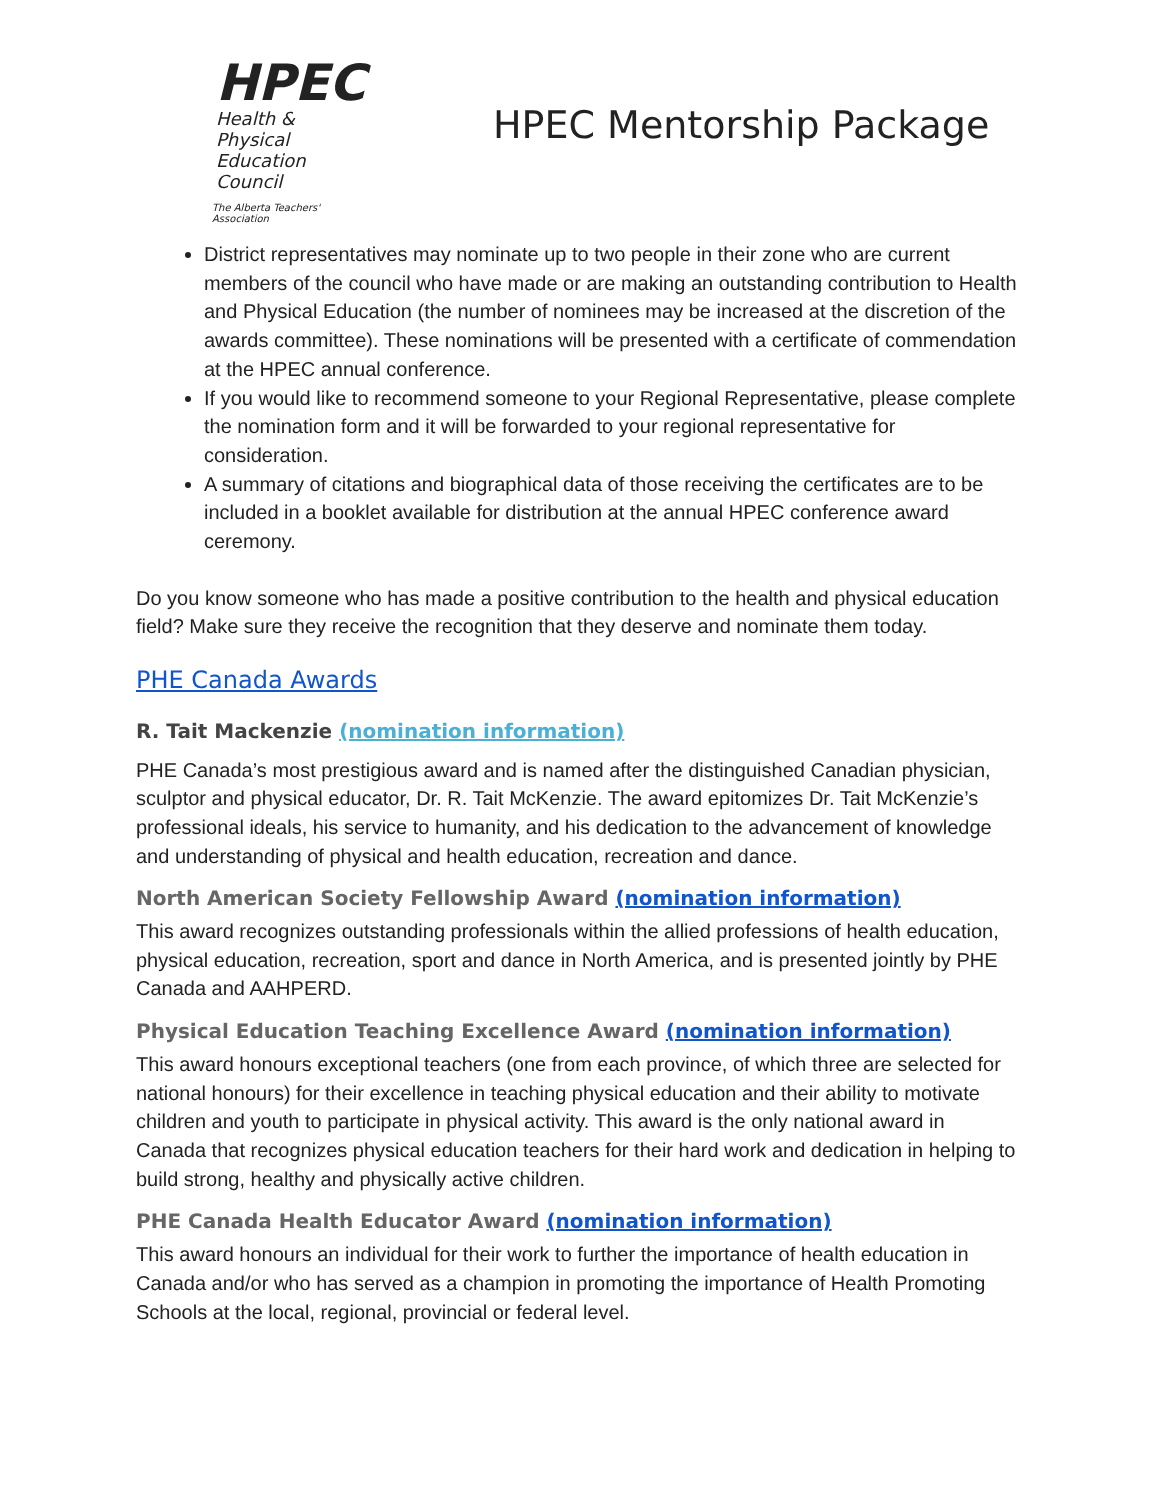HPEC
Health & Physical
Education Council
The Alberta Teachers' Association
HPEC Mentorship Package
District representatives may nominate up to two people in their zone who are current members of the council who have made or are making an outstanding contribution to Health and Physical Education (the number of nominees may be increased at the discretion of the awards committee). These nominations will be presented with a certificate of commendation at the HPEC annual conference.
If you would like to recommend someone to your Regional Representative, please complete the nomination form and it will be forwarded to your regional representative for consideration.
A summary of citations and biographical data of those receiving the certificates are to be included in a booklet available for distribution at the annual HPEC conference award ceremony.
Do you know someone who has made a positive contribution to the health and physical education field? Make sure they receive the recognition that they deserve and nominate them today.
PHE Canada Awards
R. Tait Mackenzie (nomination information)
PHE Canada’s most prestigious award and is named after the distinguished Canadian physician, sculptor and physical educator, Dr. R. Tait McKenzie. The award epitomizes Dr. Tait McKenzie’s professional ideals, his service to humanity, and his dedication to the advancement of knowledge and understanding of physical and health education, recreation and dance.
North American Society Fellowship Award (nomination information)
This award recognizes outstanding professionals within the allied professions of health education, physical education, recreation, sport and dance in North America, and is presented jointly by PHE Canada and AAHPERD.
Physical Education Teaching Excellence Award (nomination information)
This award honours exceptional teachers (one from each province, of which three are selected for national honours) for their excellence in teaching physical education and their ability to motivate children and youth to participate in physical activity. This award is the only national award in Canada that recognizes physical education teachers for their hard work and dedication in helping to build strong, healthy and physically active children.
PHE Canada Health Educator Award (nomination information)
This award honours an individual for their work to further the importance of health education in Canada and/or who has served as a champion in promoting the importance of Health Promoting Schools at the local, regional, provincial or federal level.